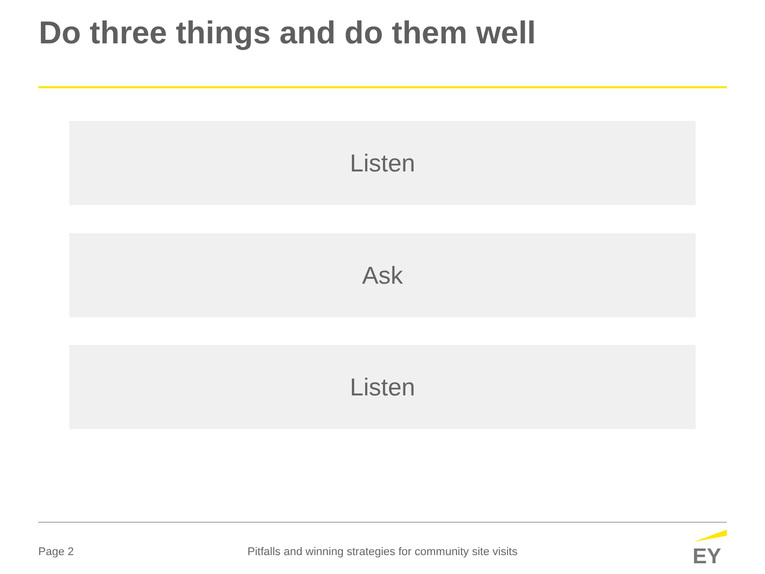Do three things and do them well
Listen
Ask
Listen
Page 2
Pitfalls and winning strategies for community site visits
EY